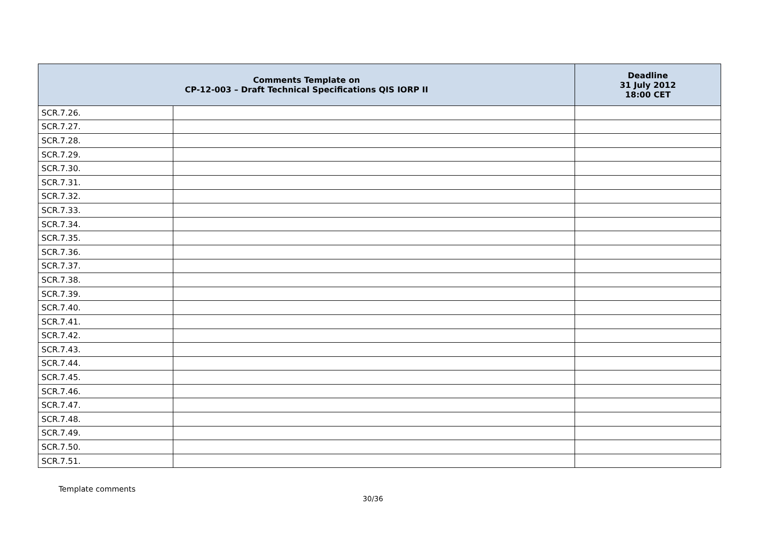| Comments Template on CP-12-003 – Draft Technical Specifications QIS IORP II | | Deadline 31 July 2012 18:00 CET |
| --- | --- | --- |
| SCR.7.26. | | |
| SCR.7.27. | | |
| SCR.7.28. | | |
| SCR.7.29. | | |
| SCR.7.30. | | |
| SCR.7.31. | | |
| SCR.7.32. | | |
| SCR.7.33. | | |
| SCR.7.34. | | |
| SCR.7.35. | | |
| SCR.7.36. | | |
| SCR.7.37. | | |
| SCR.7.38. | | |
| SCR.7.39. | | |
| SCR.7.40. | | |
| SCR.7.41. | | |
| SCR.7.42. | | |
| SCR.7.43. | | |
| SCR.7.44. | | |
| SCR.7.45. | | |
| SCR.7.46. | | |
| SCR.7.47. | | |
| SCR.7.48. | | |
| SCR.7.49. | | |
| SCR.7.50. | | |
| SCR.7.51. | | |
Template comments
30/36